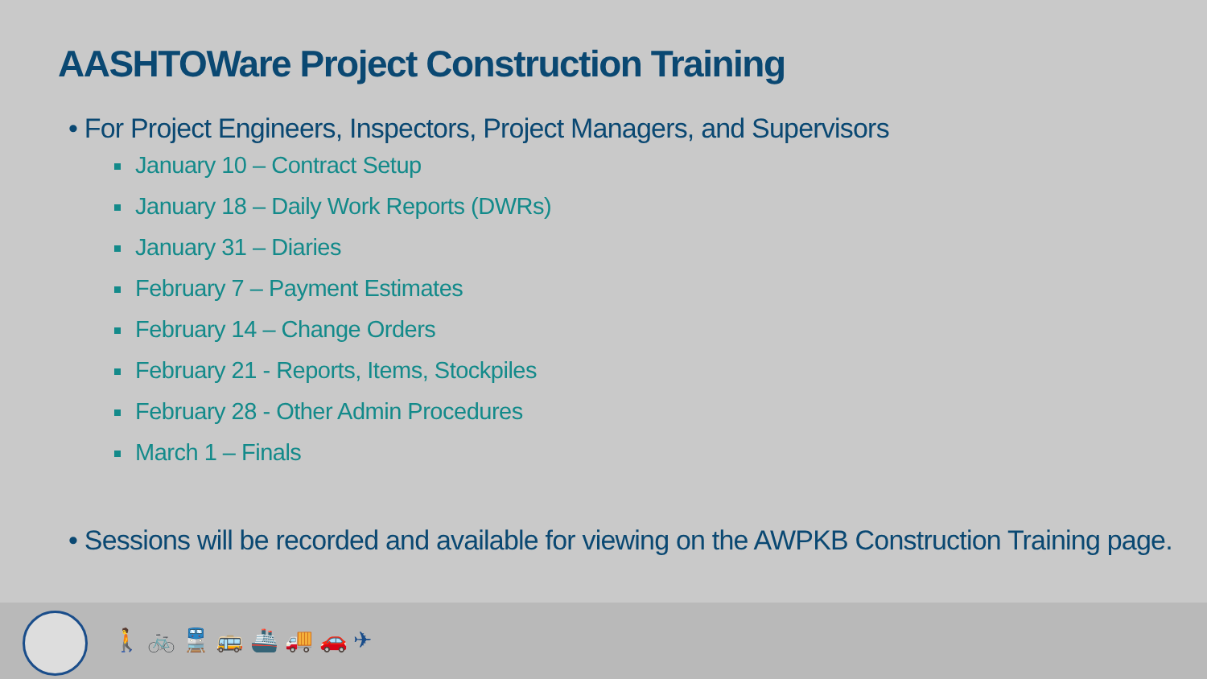AASHTOWare Project Construction Training
• For Project Engineers, Inspectors, Project Managers, and Supervisors
January 10 – Contract Setup
January 18 – Daily Work Reports (DWRs)
January 31 – Diaries
February 7 – Payment Estimates
February 14 – Change Orders
February 21 - Reports, Items, Stockpiles
February 28 - Other Admin Procedures
March 1 – Finals
• Sessions will be recorded and available for viewing on the AWPKB Construction Training page.
🚶 🚲 🚆 🚌 🚢 🚚 🚗 ✈